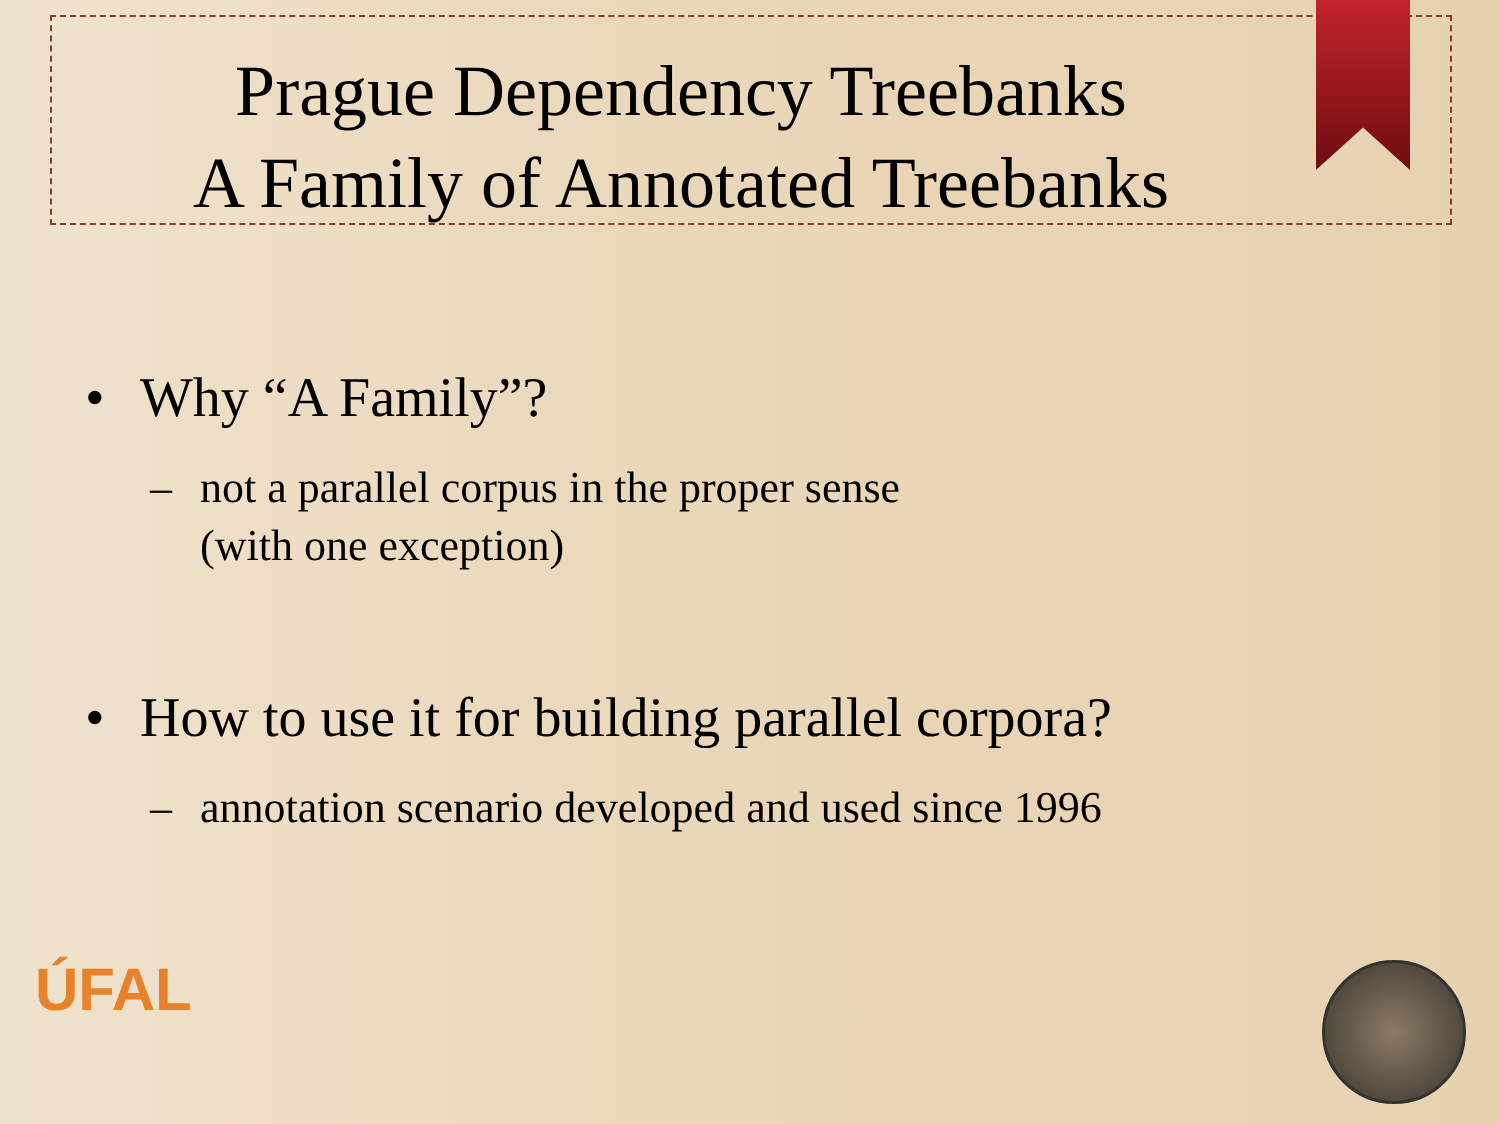Prague Dependency Treebanks
A Family of Annotated Treebanks
• Why “A Family”?
– not a parallel corpus in the proper sense
(with one exception)
• How to use it for building parallel corpora?
– annotation scenario developed and used since 1996
ÚFAL